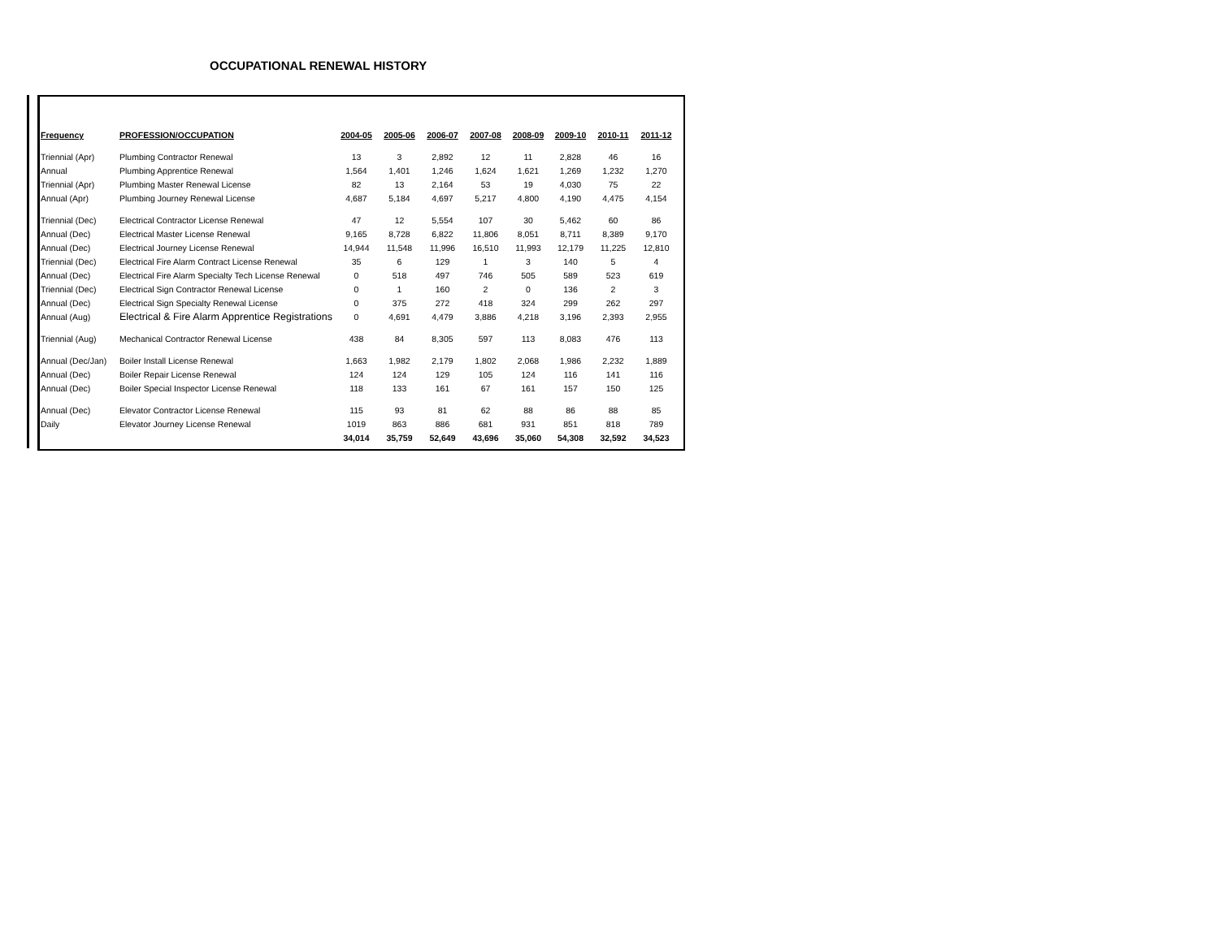OCCUPATIONAL RENEWAL HISTORY
| Frequency | PROFESSION/OCCUPATION | 2004-05 | 2005-06 | 2006-07 | 2007-08 | 2008-09 | 2009-10 | 2010-11 | 2011-12 |
| --- | --- | --- | --- | --- | --- | --- | --- | --- | --- |
| Triennial (Apr) | Plumbing Contractor Renewal | 13 | 3 | 2,892 | 12 | 11 | 2,828 | 46 | 16 |
| Annual | Plumbing Apprentice Renewal | 1,564 | 1,401 | 1,246 | 1,624 | 1,621 | 1,269 | 1,232 | 1,270 |
| Triennial (Apr) | Plumbing Master Renewal License | 82 | 13 | 2,164 | 53 | 19 | 4,030 | 75 | 22 |
| Annual (Apr) | Plumbing Journey Renewal License | 4,687 | 5,184 | 4,697 | 5,217 | 4,800 | 4,190 | 4,475 | 4,154 |
| Triennial (Dec) | Electrical Contractor License Renewal | 47 | 12 | 5,554 | 107 | 30 | 5,462 | 60 | 86 |
| Annual (Dec) | Electrical Master License Renewal | 9,165 | 8,728 | 6,822 | 11,806 | 8,051 | 8,711 | 8,389 | 9,170 |
| Annual (Dec) | Electrical Journey License Renewal | 14,944 | 11,548 | 11,996 | 16,510 | 11,993 | 12,179 | 11,225 | 12,810 |
| Triennial (Dec) | Electrical Fire Alarm Contract License Renewal | 35 | 6 | 129 | 1 | 3 | 140 | 5 | 4 |
| Annual (Dec) | Electrical Fire Alarm Specialty Tech License Renewal | 0 | 518 | 497 | 746 | 505 | 589 | 523 | 619 |
| Triennial (Dec) | Electrical Sign Contractor Renewal License | 0 | 1 | 160 | 2 | 0 | 136 | 2 | 3 |
| Annual (Dec) | Electrical Sign Specialty Renewal License | 0 | 375 | 272 | 418 | 324 | 299 | 262 | 297 |
| Annual (Aug) | Electrical & Fire Alarm Apprentice Registrations | 0 | 4,691 | 4,479 | 3,886 | 4,218 | 3,196 | 2,393 | 2,955 |
| Triennial (Aug) | Mechanical Contractor Renewal License | 438 | 84 | 8,305 | 597 | 113 | 8,083 | 476 | 113 |
| Annual (Dec/Jan) | Boiler Install License Renewal | 1,663 | 1,982 | 2,179 | 1,802 | 2,068 | 1,986 | 2,232 | 1,889 |
| Annual (Dec) | Boiler Repair License Renewal | 124 | 124 | 129 | 105 | 124 | 116 | 141 | 116 |
| Annual (Dec) | Boiler Special Inspector License Renewal | 118 | 133 | 161 | 67 | 161 | 157 | 150 | 125 |
| Annual (Dec) | Elevator Contractor License Renewal | 115 | 93 | 81 | 62 | 88 | 86 | 88 | 85 |
| Daily | Elevator Journey License Renewal | 1019 | 863 | 886 | 681 | 931 | 851 | 818 | 789 |
| | | 34,014 | 35,759 | 52,649 | 43,696 | 35,060 | 54,308 | 32,592 | 34,523 |